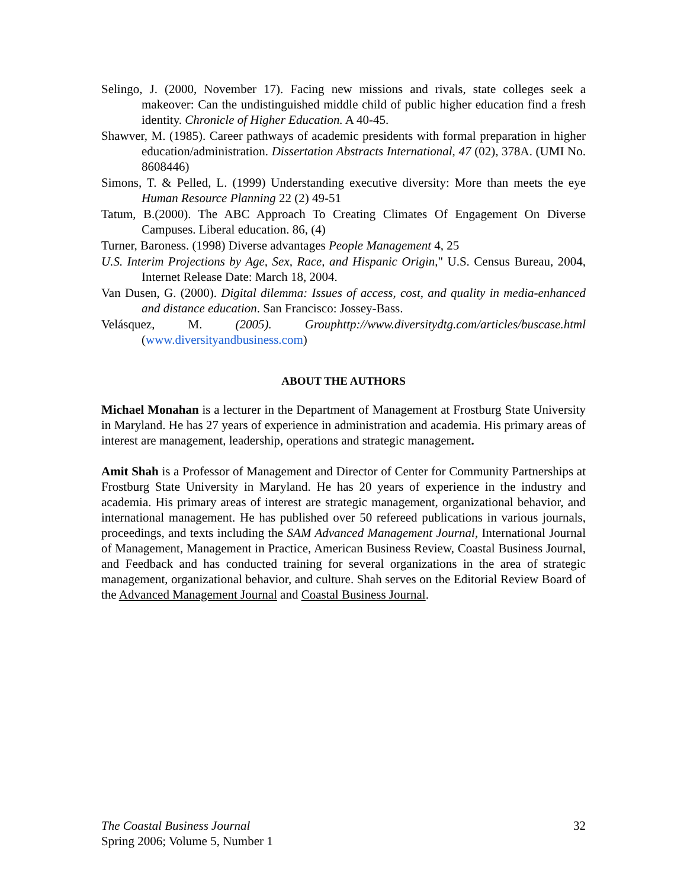Selingo, J. (2000, November 17). Facing new missions and rivals, state colleges seek a makeover: Can the undistinguished middle child of public higher education find a fresh identity. Chronicle of Higher Education. A 40-45.
Shawver, M. (1985). Career pathways of academic presidents with formal preparation in higher education/administration. Dissertation Abstracts International, 47 (02), 378A. (UMI No. 8608446)
Simons, T. & Pelled, L. (1999) Understanding executive diversity: More than meets the eye Human Resource Planning 22 (2) 49-51
Tatum, B.(2000). The ABC Approach To Creating Climates Of Engagement On Diverse Campuses. Liberal education. 86, (4)
Turner, Baroness. (1998) Diverse advantages People Management 4, 25
U.S. Interim Projections by Age, Sex, Race, and Hispanic Origin," U.S. Census Bureau, 2004, Internet Release Date: March 18, 2004.
Van Dusen, G. (2000). Digital dilemma: Issues of access, cost, and quality in media-enhanced and distance education. San Francisco: Jossey-Bass.
Velásquez, M. (2005). Grouphttp://www.diversitydtg.com/articles/buscase.html (www.diversityandbusiness.com)
ABOUT THE AUTHORS
Michael Monahan is a lecturer in the Department of Management at Frostburg State University in Maryland. He has 27 years of experience in administration and academia. His primary areas of interest are management, leadership, operations and strategic management.
Amit Shah is a Professor of Management and Director of Center for Community Partnerships at Frostburg State University in Maryland. He has 20 years of experience in the industry and academia. His primary areas of interest are strategic management, organizational behavior, and international management. He has published over 50 refereed publications in various journals, proceedings, and texts including the SAM Advanced Management Journal, International Journal of Management, Management in Practice, American Business Review, Coastal Business Journal, and Feedback and has conducted training for several organizations in the area of strategic management, organizational behavior, and culture. Shah serves on the Editorial Review Board of the Advanced Management Journal and Coastal Business Journal.
32 The Coastal Business Journal
Spring 2006; Volume 5, Number 1